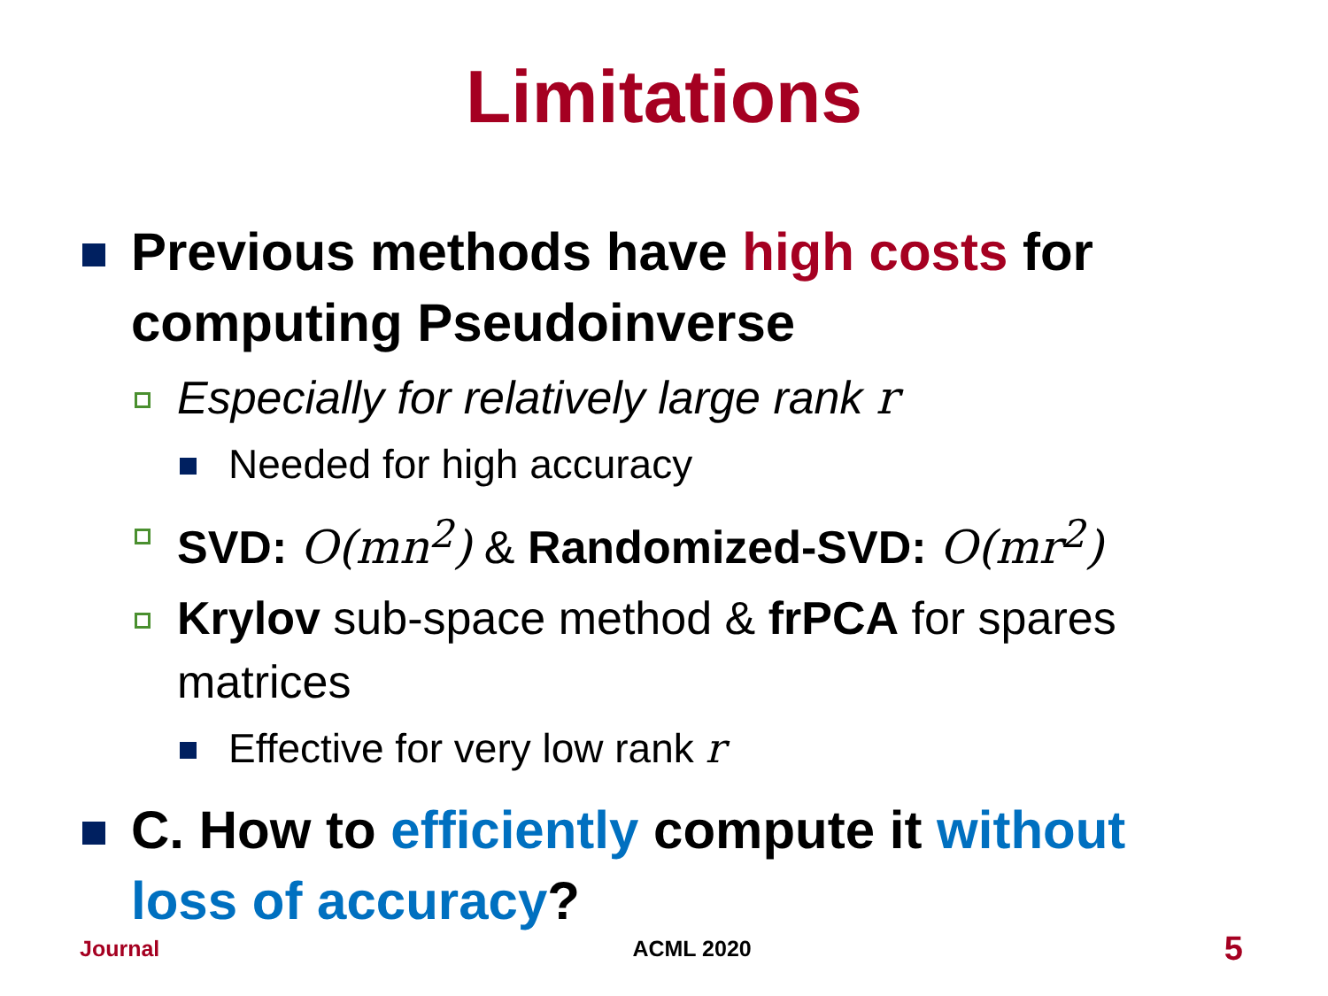Limitations
Previous methods have high costs for computing Pseudoinverse
Especially for relatively large rank r
Needed for high accuracy
SVD: O(mn<sup>2</sup>) & Randomized-SVD: O(mr<sup>2</sup>)
Krylov sub-space method & frPCA for spares matrices
Effective for very low rank r
C. How to efficiently compute it without loss of accuracy?
Journal ACML 2020 5